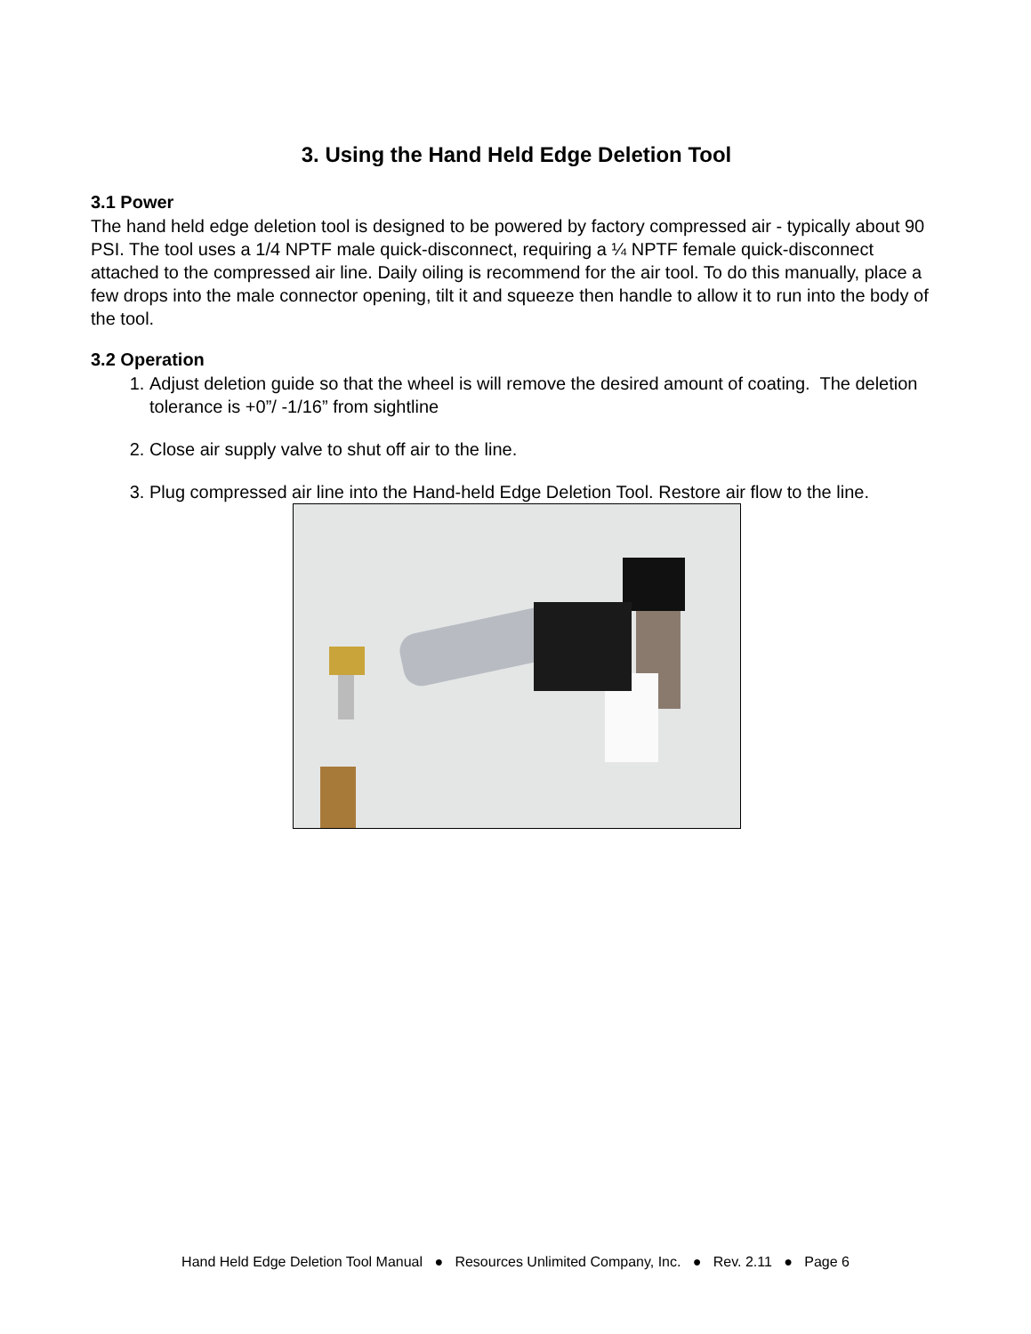3. Using the Hand Held Edge Deletion Tool
3.1 Power
The hand held edge deletion tool is designed to be powered by factory compressed air - typically about 90 PSI. The tool uses a 1/4 NPTF male quick-disconnect, requiring a ¼ NPTF female quick-disconnect attached to the compressed air line. Daily oiling is recommend for the air tool. To do this manually, place a few drops into the male connector opening, tilt it and squeeze then handle to allow it to run into the body of the tool.
3.2 Operation
1. Adjust deletion guide so that the wheel is will remove the desired amount of coating. The deletion tolerance is +0”/ -1/16” from sightline
2. Close air supply valve to shut off air to the line.
3. Plug compressed air line into the Hand-held Edge Deletion Tool. Restore air flow to the line.
Hand Held Edge Deletion Tool Manual ● Resources Unlimited Company, Inc. ● Rev. 2.11 ● Page 6